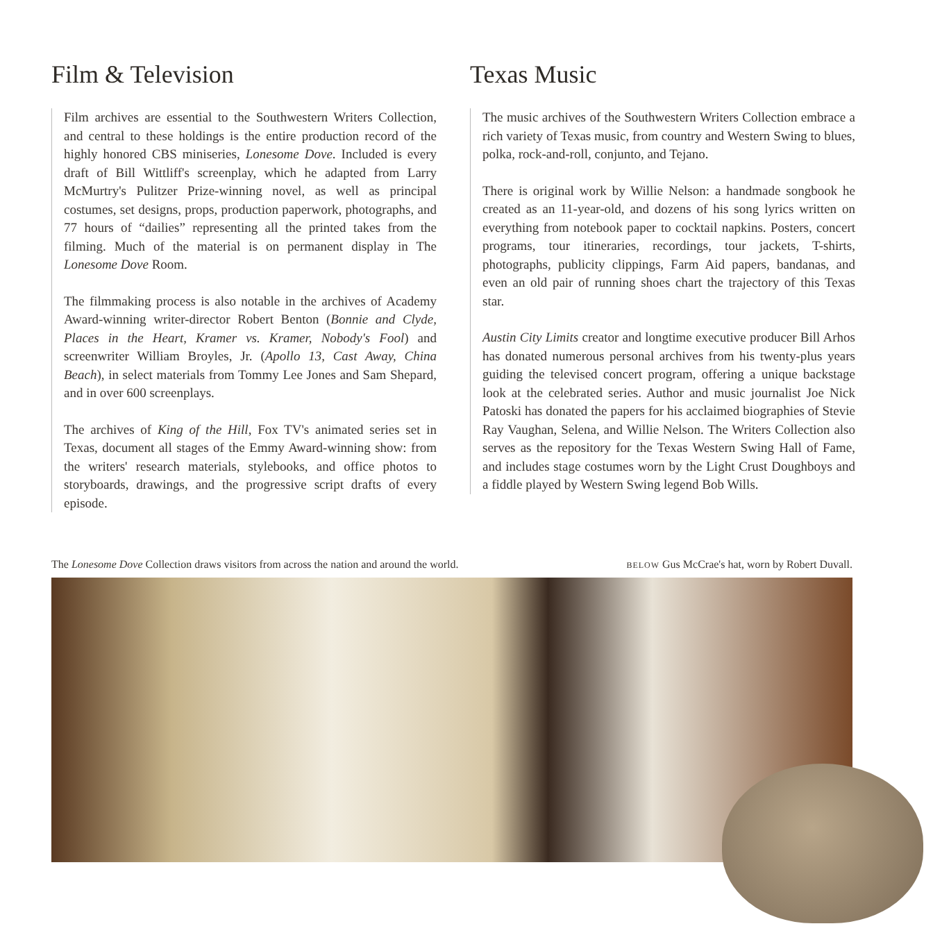Film & Television
Film archives are essential to the Southwestern Writers Collection, and central to these holdings is the entire production record of the highly honored CBS miniseries, Lonesome Dove. Included is every draft of Bill Wittliff's screenplay, which he adapted from Larry McMurtry's Pulitzer Prize-winning novel, as well as principal costumes, set designs, props, production paperwork, photographs, and 77 hours of “dailies” representing all the printed takes from the filming. Much of the material is on permanent display in The Lonesome Dove Room.
The filmmaking process is also notable in the archives of Academy Award-winning writer-director Robert Benton (Bonnie and Clyde, Places in the Heart, Kramer vs. Kramer, Nobody's Fool) and screenwriter William Broyles, Jr. (Apollo 13, Cast Away, China Beach), in select materials from Tommy Lee Jones and Sam Shepard, and in over 600 screenplays.
The archives of King of the Hill, Fox TV's animated series set in Texas, document all stages of the Emmy Award-winning show: from the writers' research materials, stylebooks, and office photos to storyboards, drawings, and the progressive script drafts of every episode.
Texas Music
The music archives of the Southwestern Writers Collection embrace a rich variety of Texas music, from country and Western Swing to blues, polka, rock-and-roll, conjunto, and Tejano.
There is original work by Willie Nelson: a handmade songbook he created as an 11-year-old, and dozens of his song lyrics written on everything from notebook paper to cocktail napkins. Posters, concert programs, tour itineraries, recordings, tour jackets, T-shirts, photographs, publicity clippings, Farm Aid papers, bandanas, and even an old pair of running shoes chart the trajectory of this Texas star.
Austin City Limits creator and longtime executive producer Bill Arhos has donated numerous personal archives from his twenty-plus years guiding the televised concert program, offering a unique backstage look at the celebrated series. Author and music journalist Joe Nick Patoski has donated the papers for his acclaimed biographies of Stevie Ray Vaughan, Selena, and Willie Nelson. The Writers Collection also serves as the repository for the Texas Western Swing Hall of Fame, and includes stage costumes worn by the Light Crust Doughboys and a fiddle played by Western Swing legend Bob Wills.
The Lonesome Dove Collection draws visitors from across the nation and around the world. BELOW Gus McCrae's hat, worn by Robert Duvall.